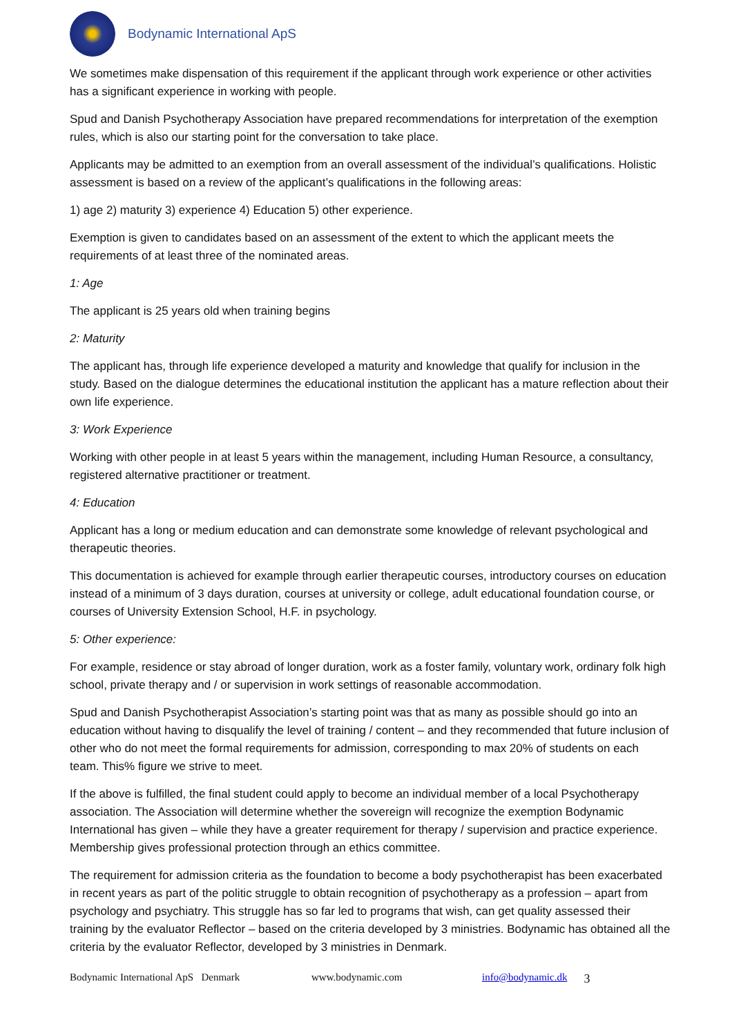Bodynamic International ApS
We sometimes make dispensation of this requirement if the applicant through work experience or other activities has a significant experience in working with people.
Spud and Danish Psychotherapy Association have prepared recommendations for interpretation of the exemption rules, which is also our starting point for the conversation to take place.
Applicants may be admitted to an exemption from an overall assessment of the individual’s qualifications. Holistic assessment is based on a review of the applicant’s qualifications in the following areas:
1) age 2) maturity 3) experience 4) Education 5) other experience.
Exemption is given to candidates based on an assessment of the extent to which the applicant meets the requirements of at least three of the nominated areas.
1: Age
The applicant is 25 years old when training begins
2: Maturity
The applicant has, through life experience developed a maturity and knowledge that qualify for inclusion in the study. Based on the dialogue determines the educational institution the applicant has a mature reflection about their own life experience.
3: Work Experience
Working with other people in at least 5 years within the management, including Human Resource, a consultancy, registered alternative practitioner or treatment.
4: Education
Applicant has a long or medium education and can demonstrate some knowledge of relevant psychological and therapeutic theories.
This documentation is achieved for example through earlier therapeutic courses, introductory courses on education instead of a minimum of 3 days duration, courses at university or college, adult educational foundation course, or courses of University Extension School, H.F. in psychology.
5: Other experience:
For example, residence or stay abroad of longer duration, work as a foster family, voluntary work, ordinary folk high school, private therapy and / or supervision in work settings of reasonable accommodation.
Spud and Danish Psychotherapist Association’s starting point was that as many as possible should go into an education without having to disqualify the level of training / content – and they recommended that future inclusion of other who do not meet the formal requirements for admission, corresponding to max 20% of students on each team. This% figure we strive to meet.
If the above is fulfilled, the final student could apply to become an individual member of a local Psychotherapy association. The Association will determine whether the sovereign will recognize the exemption Bodynamic International has given – while they have a greater requirement for therapy / supervision and practice experience. Membership gives professional protection through an ethics committee.
The requirement for admission criteria as the foundation to become a body psychotherapist has been exacerbated in recent years as part of the politic struggle to obtain recognition of psychotherapy as a profession – apart from psychology and psychiatry. This struggle has so far led to programs that wish, can get quality assessed their training by the evaluator Reflector – based on the criteria developed by 3 ministries. Bodynamic has obtained all the criteria by the evaluator Reflector, developed by 3 ministries in Denmark.
Bodynamic International ApS Denmark www.bodynamic.com info@bodynamic.dk 3